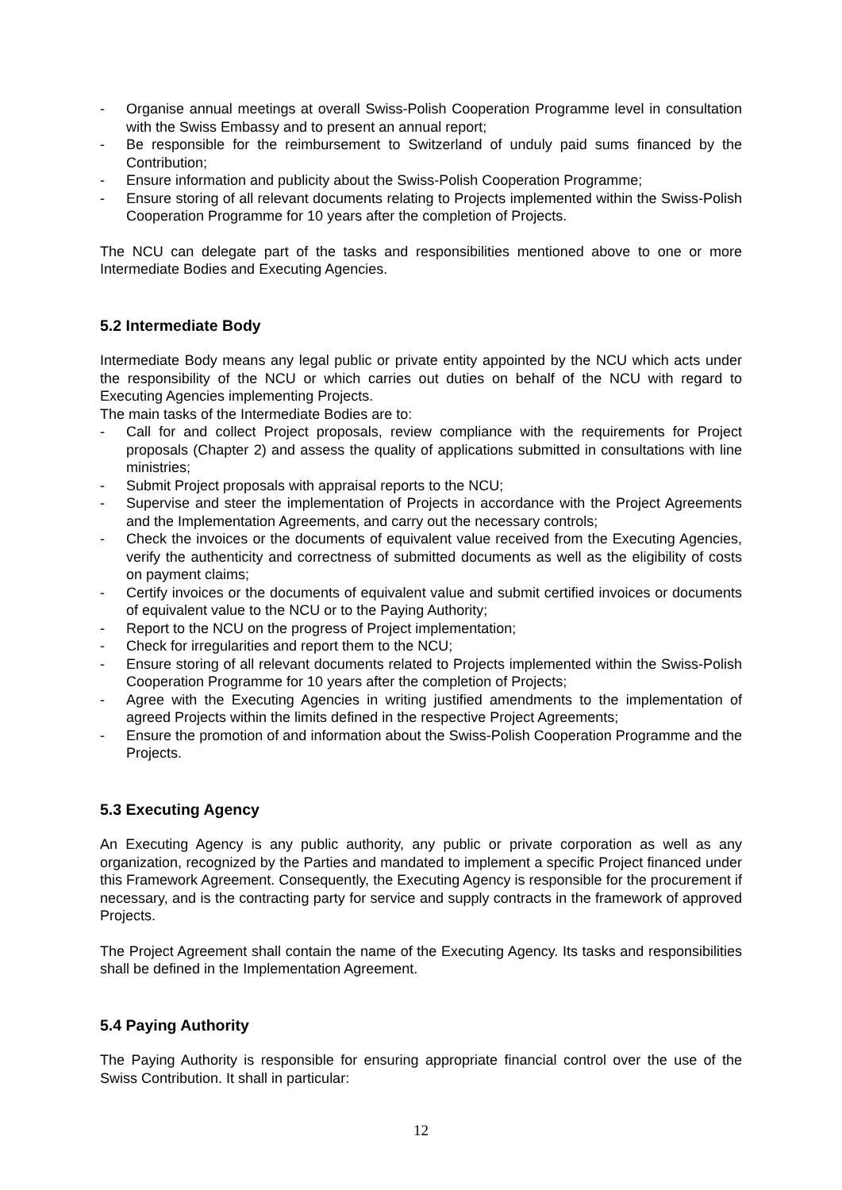- Organise annual meetings at overall Swiss-Polish Cooperation Programme level in consultation with the Swiss Embassy and to present an annual report;
- Be responsible for the reimbursement to Switzerland of unduly paid sums financed by the Contribution;
- Ensure information and publicity about the Swiss-Polish Cooperation Programme;
- Ensure storing of all relevant documents relating to Projects implemented within the Swiss-Polish Cooperation Programme for 10 years after the completion of Projects.
The NCU can delegate part of the tasks and responsibilities mentioned above to one or more Intermediate Bodies and Executing Agencies.
5.2 Intermediate Body
Intermediate Body means any legal public or private entity appointed by the NCU which acts under the responsibility of the NCU or which carries out duties on behalf of the NCU with regard to Executing Agencies implementing Projects.
The main tasks of the Intermediate Bodies are to:
- Call for and collect Project proposals, review compliance with the requirements for Project proposals (Chapter 2) and assess the quality of applications submitted in consultations with line ministries;
- Submit Project proposals with appraisal reports to the NCU;
- Supervise and steer the implementation of Projects in accordance with the Project Agreements and the Implementation Agreements, and carry out the necessary controls;
- Check the invoices or the documents of equivalent value received from the Executing Agencies, verify the authenticity and correctness of submitted documents as well as the eligibility of costs on payment claims;
- Certify invoices or the documents of equivalent value and submit certified invoices or documents of equivalent value to the NCU or to the Paying Authority;
- Report to the NCU on the progress of Project implementation;
- Check for irregularities and report them to the NCU;
- Ensure storing of all relevant documents related to Projects implemented within the Swiss-Polish Cooperation Programme for 10 years after the completion of Projects;
- Agree with the Executing Agencies in writing justified amendments to the implementation of agreed Projects within the limits defined in the respective Project Agreements;
- Ensure the promotion of and information about the Swiss-Polish Cooperation Programme and the Projects.
5.3 Executing Agency
An Executing Agency is any public authority, any public or private corporation as well as any organization, recognized by the Parties and mandated to implement a specific Project financed under this Framework Agreement. Consequently, the Executing Agency is responsible for the procurement if necessary, and is the contracting party for service and supply contracts in the framework of approved Projects.
The Project Agreement shall contain the name of the Executing Agency. Its tasks and responsibilities shall be defined in the Implementation Agreement.
5.4 Paying Authority
The Paying Authority is responsible for ensuring appropriate financial control over the use of the Swiss Contribution. It shall in particular:
12